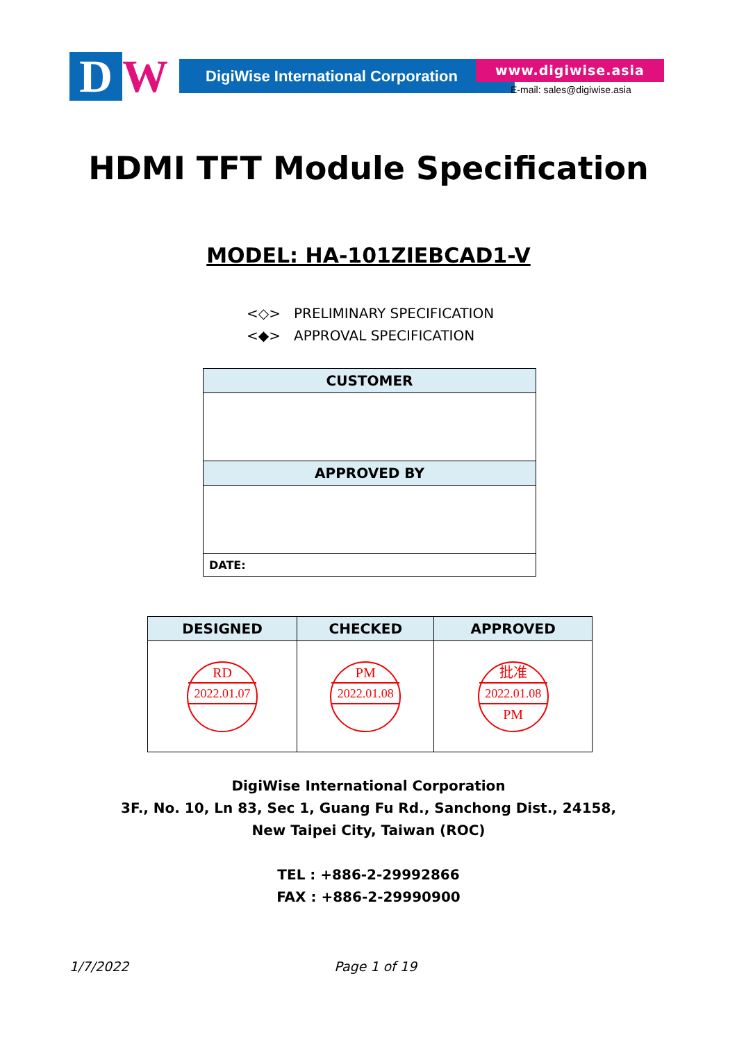D W
DigiWise International Corporation
www.digiwise.asia
E-mail: sales@digiwise.asia
HDMI TFT Module Specification
MODEL: HA-101ZIEBCAD1-V
<◇> PRELIMINARY SPECIFICATION
<◆> APPROVAL SPECIFICATION
| CUSTOMER |
| --- |
| APPROVED BY |
| DATE: |
| DESIGNED | CHECKED | APPROVED |
| --- | --- | --- |
| RD 2022.01.07 | PM 2022.01.08 | 批准 2022.01.08 PM |
DigiWise International Corporation
3F., No. 10, Ln 83, Sec 1, Guang Fu Rd., Sanchong Dist., 24158,
New Taipei City, Taiwan (ROC)
TEL : +886-2-29992866
FAX : +886-2-29990900
1/7/2022 Page 1 of 19